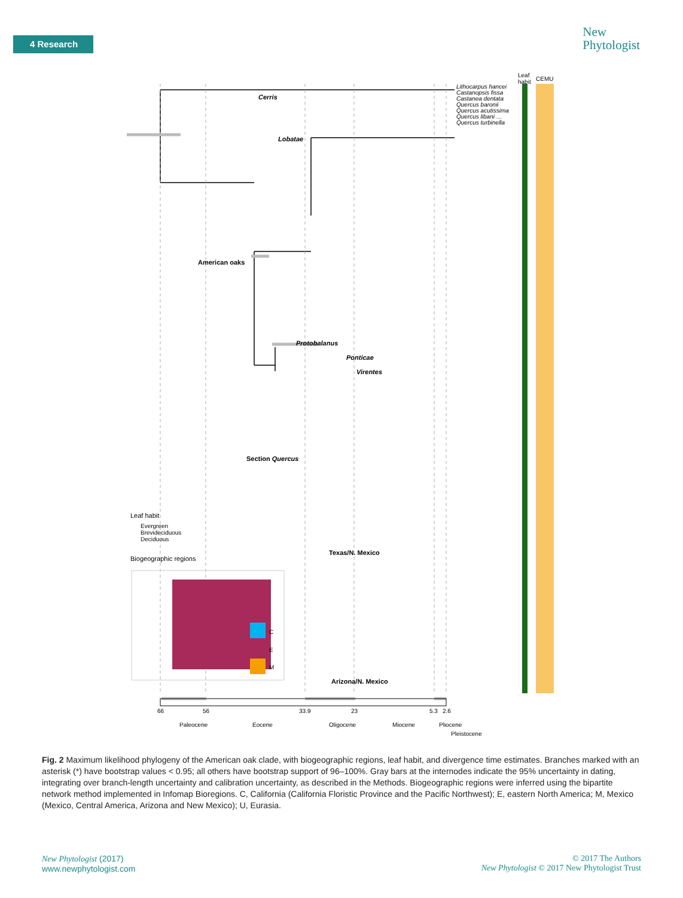4 Research
New
Phytologist
Cerris
Lobatae
American oaks
Protobalanus
Ponticae
Virentes
Section Quercus
Texas/N. Mexico
Arizona/N. Mexico
Leaf
habit
CEMU
Lithocarpus hancei Castanopsis fissa Castanea dentata Quercus baronii Quercus acutissima Quercus libani … Quercus turbinella
Leaf habit
Evergreen
Brevideciduous
Deciduous
Biogeographic regions
C
E
M
66 56 33.9 23 5.3 2.6
Paleocene Eocene Oligocene Miocene Pliocene
Pleistocene
Fig. 2 Maximum likelihood phylogeny of the American oak clade, with biogeographic regions, leaf habit, and divergence time estimates. Branches marked with an asterisk (*) have bootstrap values < 0.95; all others have bootstrap support of 96–100%. Gray bars at the internodes indicate the 95% uncertainty in dating, integrating over branch-length uncertainty and calibration uncertainty, as described in the Methods. Biogeographic regions were inferred using the bipartite network method implemented in Infomap Bioregions. C, California (California Floristic Province and the Pacific Northwest); E, eastern North America; M, Mexico (Mexico, Central America, Arizona and New Mexico); U, Eurasia.
New Phytologist (2017)
www.newphytologist.com
© 2017 The Authors
New Phytologist © 2017 New Phytologist Trust